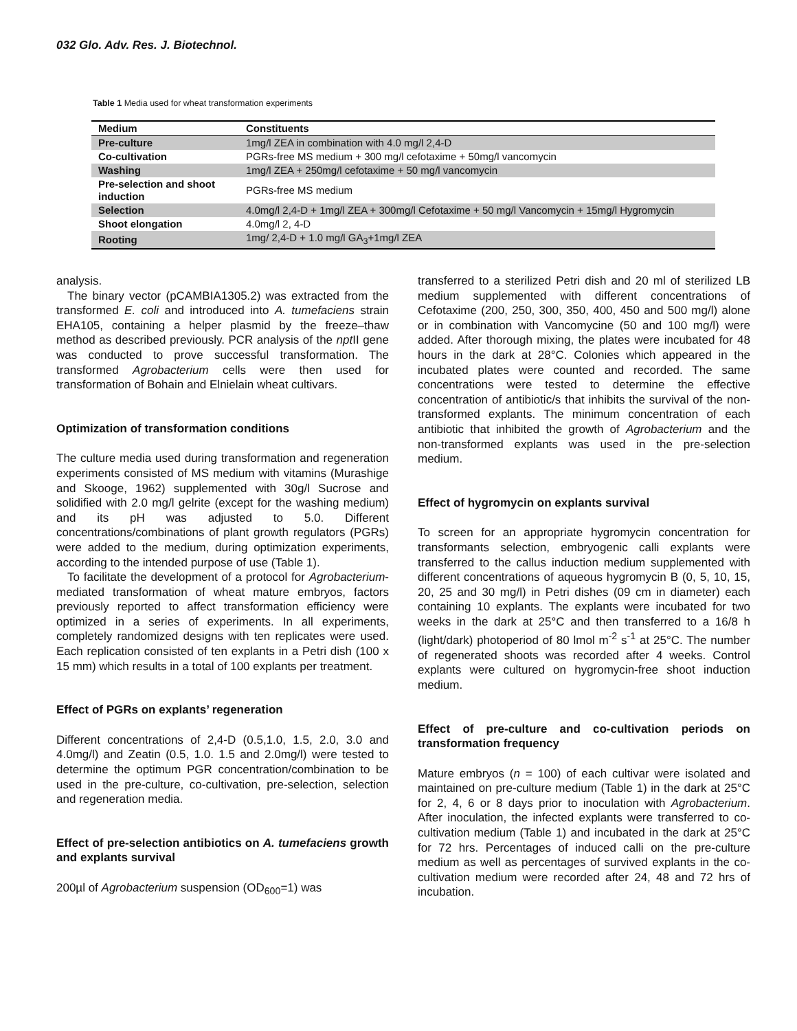032 Glo. Adv. Res. J. Biotechnol.
Table 1 Media used for wheat transformation experiments
| Medium | Constituents |
| --- | --- |
| Pre-culture | 1mg/l ZEA in combination with 4.0 mg/l 2,4-D |
| Co-cultivation | PGRs-free MS medium + 300 mg/l cefotaxime + 50mg/l vancomycin |
| Washing | 1mg/l ZEA + 250mg/l cefotaxime + 50 mg/l vancomycin |
| Pre-selection and shoot induction | PGRs-free MS medium |
| Selection | 4.0mg/l 2,4-D + 1mg/l ZEA + 300mg/l Cefotaxime + 50 mg/l Vancomycin + 15mg/l Hygromycin |
| Shoot elongation | 4.0mg/l 2, 4-D |
| Rooting | 1mg/ 2,4-D + 1.0 mg/l GA<sub>3</sub>+1mg/l ZEA |
analysis.
The binary vector (pCAMBIA1305.2) was extracted from the transformed E. coli and introduced into A. tumefaciens strain EHA105, containing a helper plasmid by the freeze–thaw method as described previously. PCR analysis of the npt II gene was conducted to prove successful transformation. The transformed Agrobacterium cells were then used for transformation of Bohain and Elnielain wheat cultivars.
Optimization of transformation conditions
The culture media used during transformation and regeneration experiments consisted of MS medium with vitamins (Murashige and Skooge, 1962) supplemented with 30g/l Sucrose and solidified with 2.0 mg/l gelrite (except for the washing medium) and its pH was adjusted to 5.0. Different concentrations/combinations of plant growth regulators (PGRs) were added to the medium, during optimization experiments, according to the intended purpose of use (Table 1).
To facilitate the development of a protocol for Agrobacterium-mediated transformation of wheat mature embryos, factors previously reported to affect transformation efficiency were optimized in a series of experiments. In all experiments, completely randomized designs with ten replicates were used. Each replication consisted of ten explants in a Petri dish (100 x 15 mm) which results in a total of 100 explants per treatment.
Effect of PGRs on explants’ regeneration
Different concentrations of 2,4-D (0.5,1.0, 1.5, 2.0, 3.0 and 4.0mg/l) and Zeatin (0.5, 1.0. 1.5 and 2.0mg/l) were tested to determine the optimum PGR concentration/combination to be used in the pre-culture, co-cultivation, pre-selection, selection and regeneration media.
Effect of pre-selection antibiotics on A. tumefaciens growth and explants survival
200µl of Agrobacterium suspension (OD<sub>600</sub>=1) was
transferred to a sterilized Petri dish and 20 ml of sterilized LB medium supplemented with different concentrations of Cefotaxime (200, 250, 300, 350, 400, 450 and 500 mg/l) alone or in combination with Vancomycine (50 and 100 mg/l) were added. After thorough mixing, the plates were incubated for 48 hours in the dark at 28°C. Colonies which appeared in the incubated plates were counted and recorded. The same concentrations were tested to determine the effective concentration of antibiotic/s that inhibits the survival of the non-transformed explants. The minimum concentration of each antibiotic that inhibited the growth of Agrobacterium and the non-transformed explants was used in the pre-selection medium.
Effect of hygromycin on explants survival
To screen for an appropriate hygromycin concentration for transformants selection, embryogenic calli explants were transferred to the callus induction medium supplemented with different concentrations of aqueous hygromycin B (0, 5, 10, 15, 20, 25 and 30 mg/l) in Petri dishes (09 cm in diameter) each containing 10 explants. The explants were incubated for two weeks in the dark at 25°C and then transferred to a 16/8 h (light/dark) photoperiod of 80 lmol m<sup>-2</sup> s<sup>-1</sup> at 25°C. The number of regenerated shoots was recorded after 4 weeks. Control explants were cultured on hygromycin-free shoot induction medium.
Effect of pre-culture and co-cultivation periods on transformation frequency
Mature embryos (n = 100) of each cultivar were isolated and maintained on pre-culture medium (Table 1) in the dark at 25°C for 2, 4, 6 or 8 days prior to inoculation with Agrobacterium. After inoculation, the infected explants were transferred to co-cultivation medium (Table 1) and incubated in the dark at 25°C for 72 hrs. Percentages of induced calli on the pre-culture medium as well as percentages of survived explants in the co-cultivation medium were recorded after 24, 48 and 72 hrs of incubation.